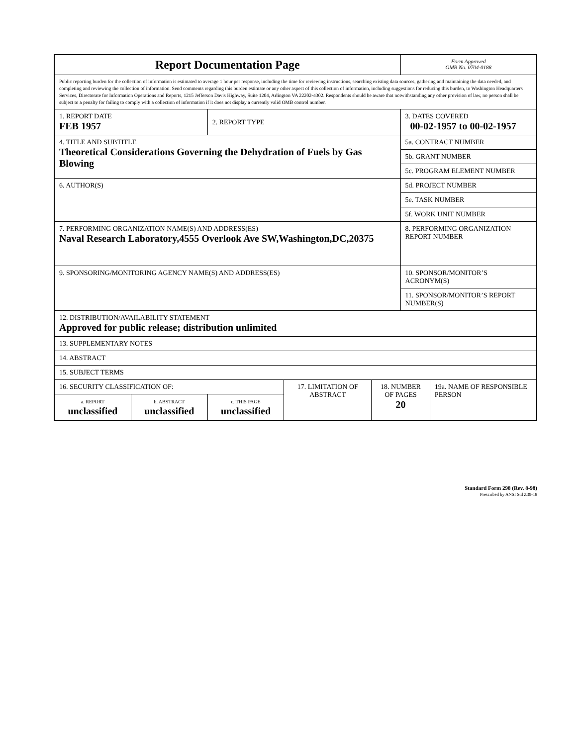| Report Documentation Page | | | | | Form Approved OMB No. 0704-0188 | |
| Public reporting burden for the collection of information is estimated to average 1 hour per response, including the time for reviewing instructions, searching existing data sources, gathering and maintaining the data needed, and completing and reviewing the collection of information. Send comments regarding this burden estimate or any other aspect of this collection of information, including suggestions for reducing this burden, to Washington Headquarters Services, Directorate for Information Operations and Reports, 1215 Jefferson Davis Highway, Suite 1204, Arlington VA 22202-4302. Respondents should be aware that notwithstanding any other provision of law, no person shall be subject to a penalty for failing to comply with a collection of information if it does not display a currently valid OMB control number. | | | | | | |
| 1. REPORT DATE FEB 1957 | | 2. REPORT TYPE | | | 3. DATES COVERED 00-02-1957 to 00-02-1957 | |
| 4. TITLE AND SUBTITLE Theoretical Considerations Governing the Dehydration of Fuels by Gas Blowing | | | | | 5a. CONTRACT NUMBER | |
| | | | | | 5b. GRANT NUMBER | |
| | | | | | 5c. PROGRAM ELEMENT NUMBER | |
| 6. AUTHOR(S) | | | | | 5d. PROJECT NUMBER | |
| | | | | | 5e. TASK NUMBER | |
| | | | | | 5f. WORK UNIT NUMBER | |
| 7. PERFORMING ORGANIZATION NAME(S) AND ADDRESS(ES) Naval Research Laboratory,4555 Overlook Ave SW,Washington,DC,20375 | | | | | 8. PERFORMING ORGANIZATION REPORT NUMBER | |
| 9. SPONSORING/MONITORING AGENCY NAME(S) AND ADDRESS(ES) | | | | | 10. SPONSOR/MONITOR’S ACRONYM(S) | |
| | | | | | 11. SPONSOR/MONITOR’S REPORT NUMBER(S) | |
| 12. DISTRIBUTION/AVAILABILITY STATEMENT Approved for public release; distribution unlimited | | | | | | |
| 13. SUPPLEMENTARY NOTES | | | | | | |
| 14. ABSTRACT | | | | | | |
| 15. SUBJECT TERMS | | | | | | |
| 16. SECURITY CLASSIFICATION OF: | | | 17. LIMITATION OF ABSTRACT | 18. NUMBER OF PAGES 20 | | 19a. NAME OF RESPONSIBLE PERSON |
| a. REPORT unclassified | b. ABSTRACT unclassified | c. THIS PAGE unclassified | | | | |
Standard Form 298 (Rev. 8-98)
Prescribed by ANSI Std Z39-18